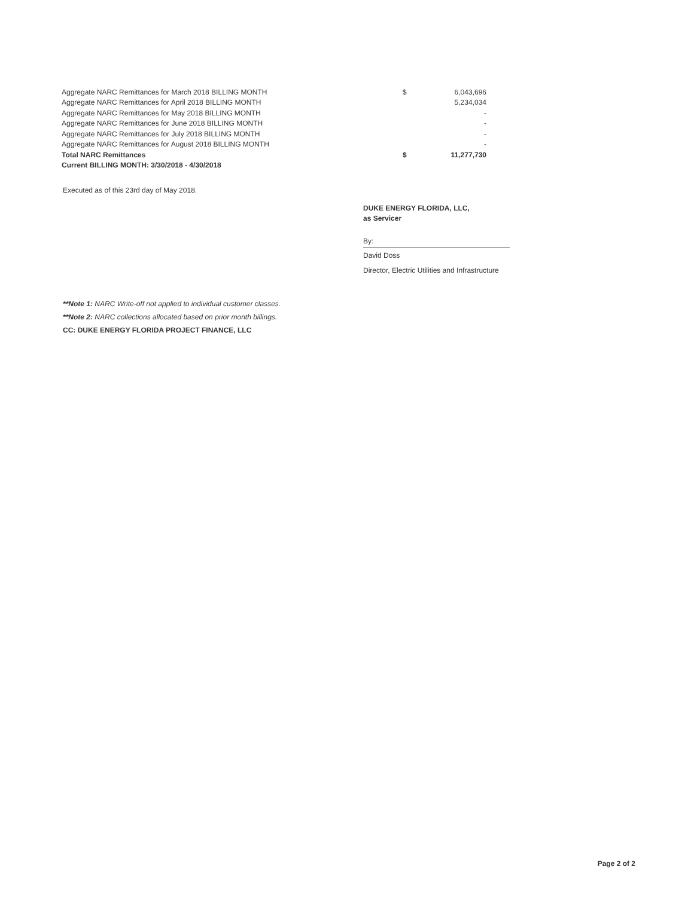| Aggregate NARC Remittances for March 2018 BILLING MONTH | $ | 6,043,696 |
| Aggregate NARC Remittances for April 2018 BILLING MONTH | | 5,234,034 |
| Aggregate NARC Remittances for May 2018 BILLING MONTH | | - |
| Aggregate NARC Remittances for June 2018 BILLING MONTH | | - |
| Aggregate NARC Remittances for July 2018 BILLING MONTH | | - |
| Aggregate NARC Remittances for August 2018 BILLING MONTH | | - |
| Total NARC Remittances | $ | 11,277,730 |
| Current BILLING MONTH: 3/30/2018 - 4/30/2018 | | |
Executed as of this 23rd day of May 2018.
DUKE ENERGY FLORIDA, LLC,
as Servicer
By:
David Doss
Director, Electric Utilities and Infrastructure
**Note 1: NARC Write-off not applied to individual customer classes.
**Note 2: NARC collections allocated based on prior month billings.
CC: DUKE ENERGY FLORIDA PROJECT FINANCE, LLC
Page 2 of 2